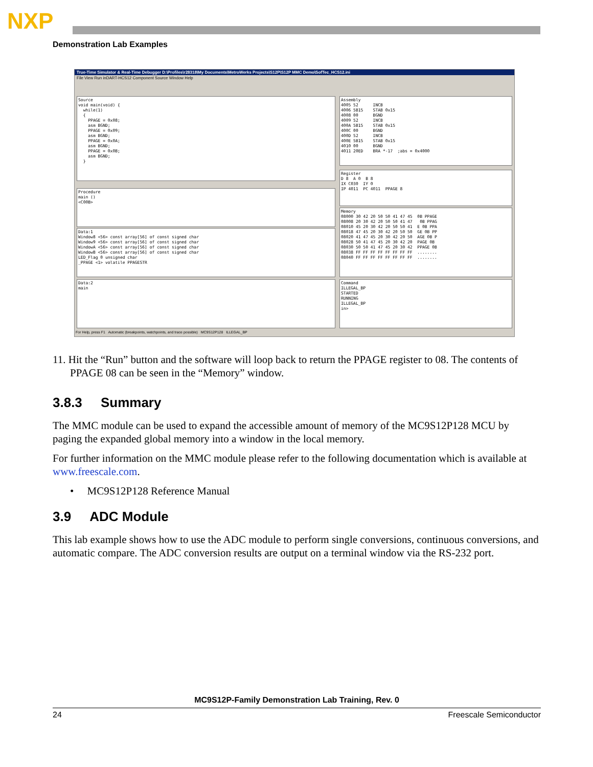NXP
Demonstration Lab Examples
True-Time Simulator & Real-Time Debugger D:\Profiles\r28318\My Documents\MetroWerks Projects\S12P\S12P MMC Demo\SofTec_HCS12.ini
File View Run inDART-HCS12 Component Source Window Help
Source void main(void) { while(1) { PPAGE = 0x08; asm BGND; PPAGE = 0x09; asm BGND; PPAGE = 0x0A; asm BGND; PPAGE = 0x0B; asm BGND; }
Assembly 4005 52 INCB 4006 5B15 STAB 0x15 4008 00 BGND 4009 52 INCB 400A 5B15 STAB 0x15 400C 00 BGND 400D 52 INCB 400E 5B15 STAB 0x15 4010 00 BGND 4011 20ED BRA *-17 ;abs = 0x4000
Procedure main () <C00B>
Register D 8 A 0 B 8 IX C030 IY 0 IP 4011 PC 4011 PPAGE 8
Data:1 Window8 <56> const array[56] of const signed char Window9 <56> const array[56] of const signed char WindowA <56> const array[56] of const signed char WindowB <56> const array[56] of const signed char LED_Flag 0 unsigned char _PPAGE <1> volatile PPAGESTR
Memory 08000 30 42 20 50 50 41 47 45 0B PPAGE 08008 20 30 42 20 50 50 41 47 0B PPAG 08010 45 20 30 42 20 50 50 41 E 0B PPA 08018 47 45 20 30 42 20 50 50 GE 0B PP 08020 41 47 45 20 30 42 20 50 AGE 0B P 08028 50 41 47 45 20 30 42 20 PAGE 0B 08030 50 50 41 47 45 20 30 42 PPAGE 0B 08038 FF FF FF FF FF FF FF FF ........ 08040 FF FF FF FF FF FF FF FF ........
Data:2 main
Command ILLEGAL_BP STARTED RUNNING ILLEGAL_BP in>
For Help, press F1 Automatic (breakpoints, watchpoints, and trace possible) MC9S12P128 ILLEGAL_BP
11. Hit the “Run” button and the software will loop back to return the PPAGE register to 08. The contents of PPAGE 08 can be seen in the “Memory” window.
3.8.3 Summary
The MMC module can be used to expand the accessible amount of memory of the MC9S12P128 MCU by paging the expanded global memory into a window in the local memory.
For further information on the MMC module please refer to the following documentation which is available at www.freescale.com.
• MC9S12P128 Reference Manual
3.9 ADC Module
This lab example shows how to use the ADC module to perform single conversions, continuous conversions, and automatic compare. The ADC conversion results are output on a terminal window via the RS-232 port.
MC9S12P-Family Demonstration Lab Training, Rev. 0
24 Freescale Semiconductor